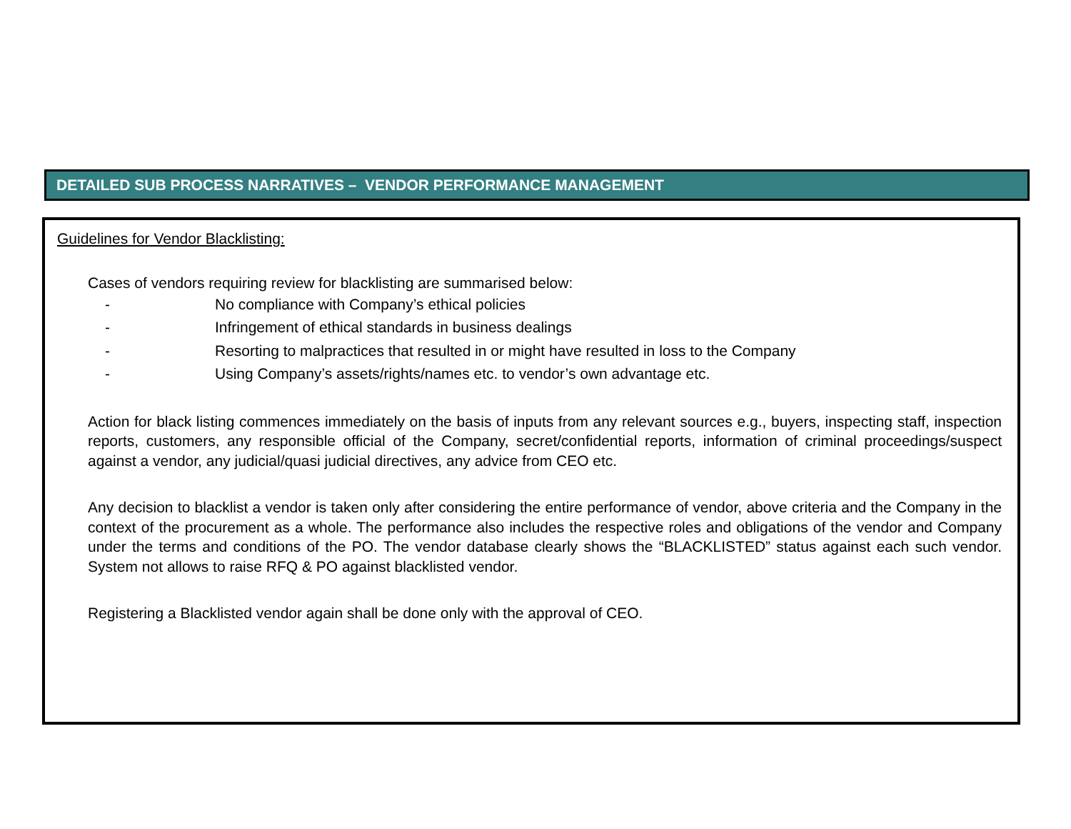DETAILED SUB PROCESS NARRATIVES – VENDOR PERFORMANCE MANAGEMENT
Guidelines for Vendor Blacklisting:
Cases of vendors requiring review for blacklisting are summarised below:
- No compliance with Company’s ethical policies
- Infringement of ethical standards in business dealings
- Resorting to malpractices that resulted in or might have resulted in loss to the Company
- Using Company’s assets/rights/names etc. to vendor’s own advantage etc.
Action for black listing commences immediately on the basis of inputs from any relevant sources e.g., buyers, inspecting staff, inspection reports, customers, any responsible official of the Company, secret/confidential reports, information of criminal proceedings/suspect against a vendor, any judicial/quasi judicial directives, any advice from CEO etc.
Any decision to blacklist a vendor is taken only after considering the entire performance of vendor, above criteria and the Company in the context of the procurement as a whole. The performance also includes the respective roles and obligations of the vendor and Company under the terms and conditions of the PO. The vendor database clearly shows the “BLACKLISTED” status against each such vendor. System not allows to raise RFQ & PO against blacklisted vendor.
Registering a Blacklisted vendor again shall be done only with the approval of CEO.